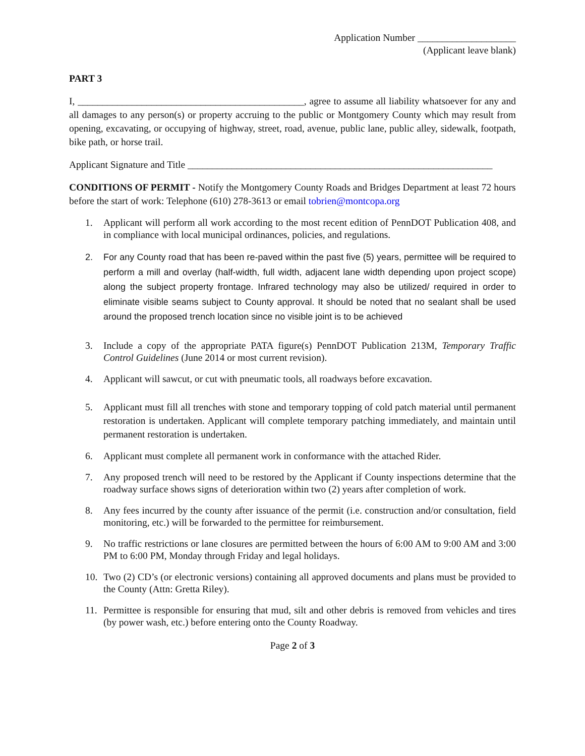Application Number ____________________
(Applicant leave blank)
PART 3
I, ______________________________________________, agree to assume all liability whatsoever for any and all damages to any person(s) or property accruing to the public or Montgomery County which may result from opening, excavating, or occupying of highway, street, road, avenue, public lane, public alley, sidewalk, footpath, bike path, or horse trail.
Applicant Signature and Title ______________________________________________________________
CONDITIONS OF PERMIT - Notify the Montgomery County Roads and Bridges Department at least 72 hours before the start of work: Telephone (610) 278-3613 or email tobrien@montcopa.org
1. Applicant will perform all work according to the most recent edition of PennDOT Publication 408, and in compliance with local municipal ordinances, policies, and regulations.
2. For any County road that has been re-paved within the past five (5) years, permittee will be required to perform a mill and overlay (half-width, full width, adjacent lane width depending upon project scope) along the subject property frontage. Infrared technology may also be utilized/ required in order to eliminate visible seams subject to County approval. It should be noted that no sealant shall be used around the proposed trench location since no visible joint is to be achieved
3. Include a copy of the appropriate PATA figure(s) PennDOT Publication 213M, Temporary Traffic Control Guidelines (June 2014 or most current revision).
4. Applicant will sawcut, or cut with pneumatic tools, all roadways before excavation.
5. Applicant must fill all trenches with stone and temporary topping of cold patch material until permanent restoration is undertaken. Applicant will complete temporary patching immediately, and maintain until permanent restoration is undertaken.
6. Applicant must complete all permanent work in conformance with the attached Rider.
7. Any proposed trench will need to be restored by the Applicant if County inspections determine that the roadway surface shows signs of deterioration within two (2) years after completion of work.
8. Any fees incurred by the county after issuance of the permit (i.e. construction and/or consultation, field monitoring, etc.) will be forwarded to the permittee for reimbursement.
9. No traffic restrictions or lane closures are permitted between the hours of 6:00 AM to 9:00 AM and 3:00 PM to 6:00 PM, Monday through Friday and legal holidays.
10. Two (2) CD’s (or electronic versions) containing all approved documents and plans must be provided to the County (Attn: Gretta Riley).
11. Permittee is responsible for ensuring that mud, silt and other debris is removed from vehicles and tires (by power wash, etc.) before entering onto the County Roadway.
Page 2 of 3